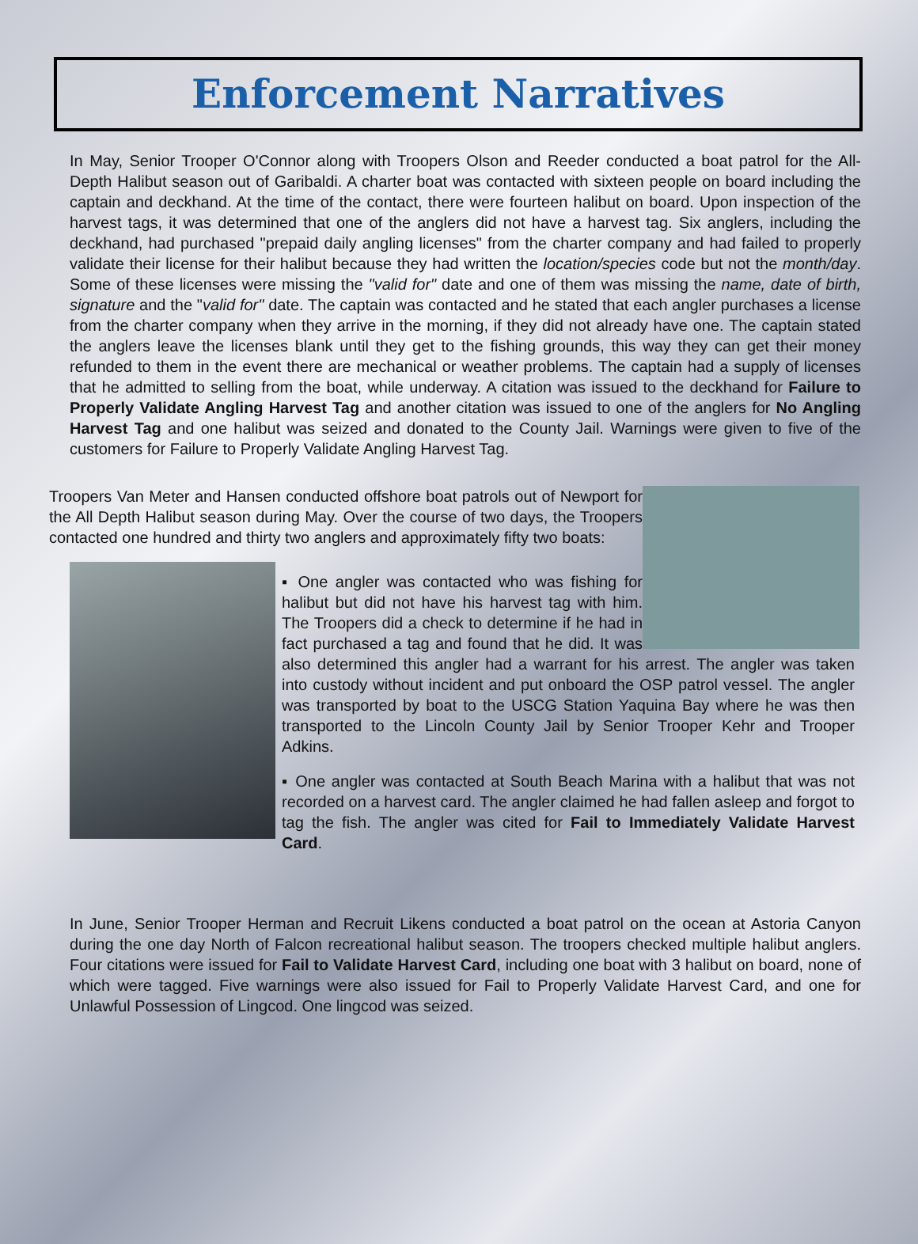Enforcement Narratives
In May, Senior Trooper O'Connor along with Troopers Olson and Reeder conducted a boat patrol for the All-Depth Halibut season out of Garibaldi. A charter boat was contacted with sixteen people on board including the captain and deckhand. At the time of the contact, there were fourteen halibut on board. Upon inspection of the harvest tags, it was determined that one of the anglers did not have a harvest tag. Six anglers, including the deckhand, had purchased "prepaid daily angling licenses" from the charter company and had failed to properly validate their license for their halibut because they had written the location/species code but not the month/day. Some of these licenses were missing the "valid for" date and one of them was missing the name, date of birth, signature and the "valid for" date. The captain was contacted and he stated that each angler purchases a license from the charter company when they arrive in the morning, if they did not already have one. The captain stated the anglers leave the licenses blank until they get to the fishing grounds, this way they can get their money refunded to them in the event there are mechanical or weather problems. The captain had a supply of licenses that he admitted to selling from the boat, while underway. A citation was issued to the deckhand for Failure to Properly Validate Angling Harvest Tag and another citation was issued to one of the anglers for No Angling Harvest Tag and one halibut was seized and donated to the County Jail. Warnings were given to five of the customers for Failure to Properly Validate Angling Harvest Tag.
Troopers Van Meter and Hansen conducted offshore boat patrols out of Newport for the All Depth Halibut season during May. Over the course of two days, the Troopers contacted one hundred and thirty two anglers and approximately fifty two boats:
▪ One angler was contacted who was fishing for halibut but did not have his harvest tag with him. The Troopers did a check to determine if he had in fact purchased a tag and found that he did. It was also determined this angler had a warrant for his arrest. The angler was taken into custody without incident and put onboard the OSP patrol vessel. The angler was transported by boat to the USCG Station Yaquina Bay where he was then transported to the Lincoln County Jail by Senior Trooper Kehr and Trooper Adkins.
▪ One angler was contacted at South Beach Marina with a halibut that was not recorded on a harvest card. The angler claimed he had fallen asleep and forgot to tag the fish. The angler was cited for Fail to Immediately Validate Harvest Card.
In June, Senior Trooper Herman and Recruit Likens conducted a boat patrol on the ocean at Astoria Canyon during the one day North of Falcon recreational halibut season. The troopers checked multiple halibut anglers. Four citations were issued for Fail to Validate Harvest Card, including one boat with 3 halibut on board, none of which were tagged. Five warnings were also issued for Fail to Properly Validate Harvest Card, and one for Unlawful Possession of Lingcod. One lingcod was seized.